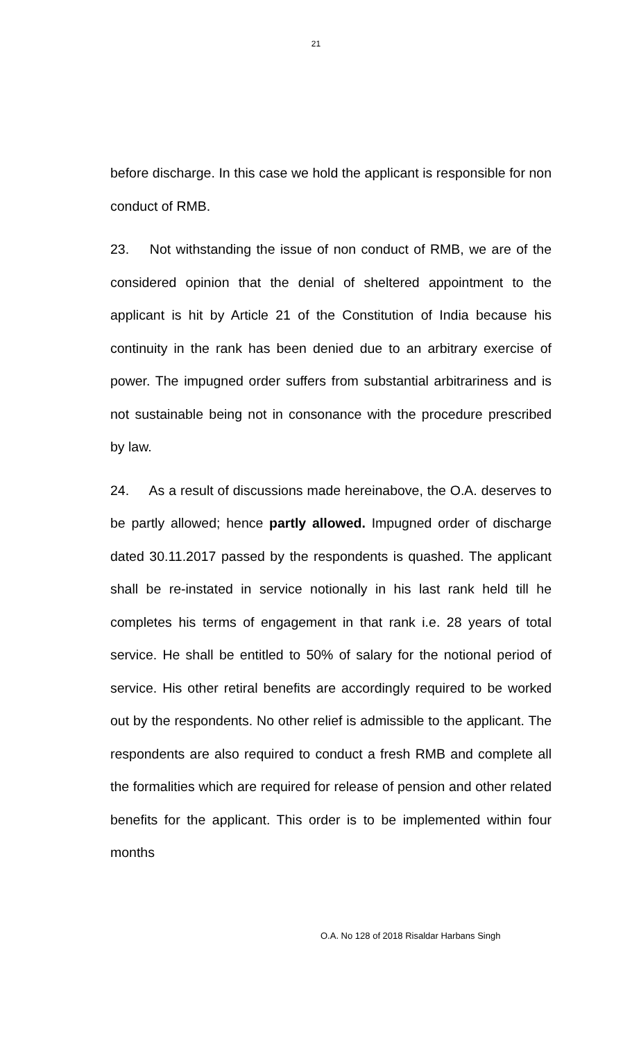21
before discharge. In this case we hold the applicant is responsible for non conduct of RMB.
23. Not withstanding the issue of non conduct of RMB, we are of the considered opinion that the denial of sheltered appointment to the applicant is hit by Article 21 of the Constitution of India because his continuity in the rank has been denied due to an arbitrary exercise of power. The impugned order suffers from substantial arbitrariness and is not sustainable being not in consonance with the procedure prescribed by law.
24. As a result of discussions made hereinabove, the O.A. deserves to be partly allowed; hence partly allowed. Impugned order of discharge dated 30.11.2017 passed by the respondents is quashed. The applicant shall be re-instated in service notionally in his last rank held till he completes his terms of engagement in that rank i.e. 28 years of total service. He shall be entitled to 50% of salary for the notional period of service. His other retiral benefits are accordingly required to be worked out by the respondents. No other relief is admissible to the applicant. The respondents are also required to conduct a fresh RMB and complete all the formalities which are required for release of pension and other related benefits for the applicant. This order is to be implemented within four months
O.A. No 128 of 2018 Risaldar Harbans Singh